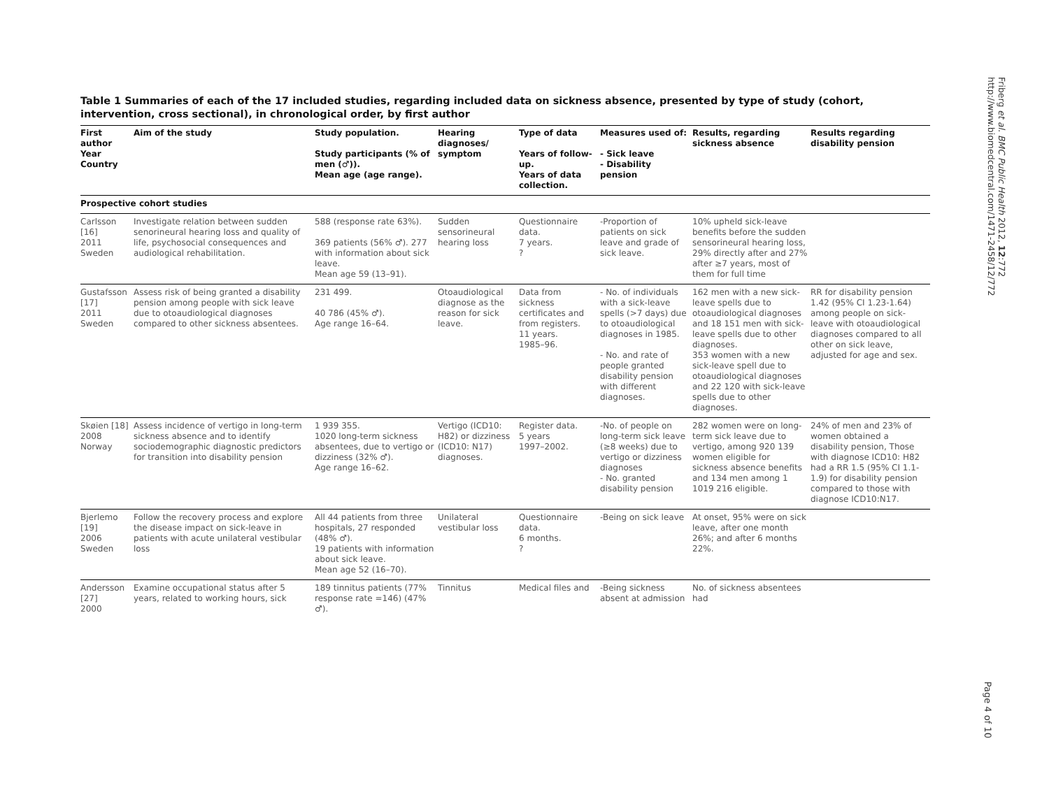Friberg et al. BMC Public Health 2012, 12:772
http://www.biomedcentral.com/1471-2458/12/772
Table 1 Summaries of each of the 17 included studies, regarding included data on sickness absence, presented by type of study (cohort, intervention, cross sectional), in chronological order, by first author
| First author Year Country | Aim of the study | Study population. Study participants (% of men (♂)). Mean age (age range). | Hearing diagnoses/ symptom | Type of data Years of follow-up. Years of data collection. | Measures used of: - Sick leave - Disability pension | Results, regarding sickness absence | Results regarding disability pension |
| --- | --- | --- | --- | --- | --- | --- | --- |
| Prospective cohort studies | | | | | | | |
| Carlsson [16] 2011 Sweden | Investigate relation between sudden senorineural hearing loss and quality of life, psychosocial consequences and audiological rehabilitation. | 588 (response rate 63%). 369 patients (56% ♂). 277 with information about sick leave. Mean age 59 (13–91). | Sudden sensorineural hearing loss | Questionnaire data. 7 years. ? | -Proportion of patients on sick leave and grade of sick leave. | 10% upheld sick-leave benefits before the sudden sensorineural hearing loss, 29% directly after and 27% after ≥7 years, most of them for full time | |
| Gustafsson [17] 2011 Sweden | Assess risk of being granted a disability pension among people with sick leave due to otoaudiological diagnoses compared to other sickness absentees. | 231 499. 40 786 (45% ♂). Age range 16–64. | Otoaudiological diagnose as the reason for sick leave. | Data from sickness certificates and from registers. 11 years. 1985–96. | - No. of individuals with a sick-leave spells (>7 days) due to otoaudiological diagnoses in 1985. - No. and rate of people granted disability pension with different diagnoses. | 162 men with a new sick-leave spells due to otoaudiological diagnoses and 18 151 men with sick-leave spells due to other diagnoses. 353 women with a new sick-leave spell due to otoaudiological diagnoses and 22 120 with sick-leave spells due to other diagnoses. | RR for disability pension 1.42 (95% CI 1.23-1.64) among people on sick-leave with otoaudiological diagnoses compared to all other on sick leave, adjusted for age and sex. |
| Skøien [18] 2008 Norway | Assess incidence of vertigo in long-term sickness absence and to identify sociodemographic diagnostic predictors for transition into disability pension | 1 939 355. 1020 long-term sickness absentees, due to vertigo or dizziness (32% ♂). Age range 16–62. | Vertigo (ICD10: H82) or dizziness (ICD10: N17) diagnoses. | Register data. 5 years 1997–2002. | -No. of people on long-term sick leave (≥8 weeks) due to vertigo or dizziness diagnoses - No. granted disability pension | 282 women were on long-term sick leave due to vertigo, among 920 139 women eligible for sickness absence benefits and 134 men among 1 1019 216 eligible. | 24% of men and 23% of women obtained a disability pension, Those with diagnose ICD10: H82 had a RR 1.5 (95% CI 1.1-1.9) for disability pension compared to those with diagnose ICD10:N17. |
| Bjerlemo [19] 2006 Sweden | Follow the recovery process and explore the disease impact on sick-leave in patients with acute unilateral vestibular loss | All 44 patients from three hospitals, 27 responded (48% ♂). 19 patients with information about sick leave. Mean age 52 (16–70). | Unilateral vestibular loss | Questionnaire data. 6 months. ? | -Being on sick leave | At onset, 95% were on sick leave, after one month 26%; and after 6 months 22%. | |
| Andersson [27] 2000 | Examine occupational status after 5 years, related to working hours, sick | 189 tinnitus patients (77% response rate =146) (47% ♂). | Tinnitus | Medical files and | -Being sickness absent at admission | No. of sickness absentees had | |
Page 4 of 10